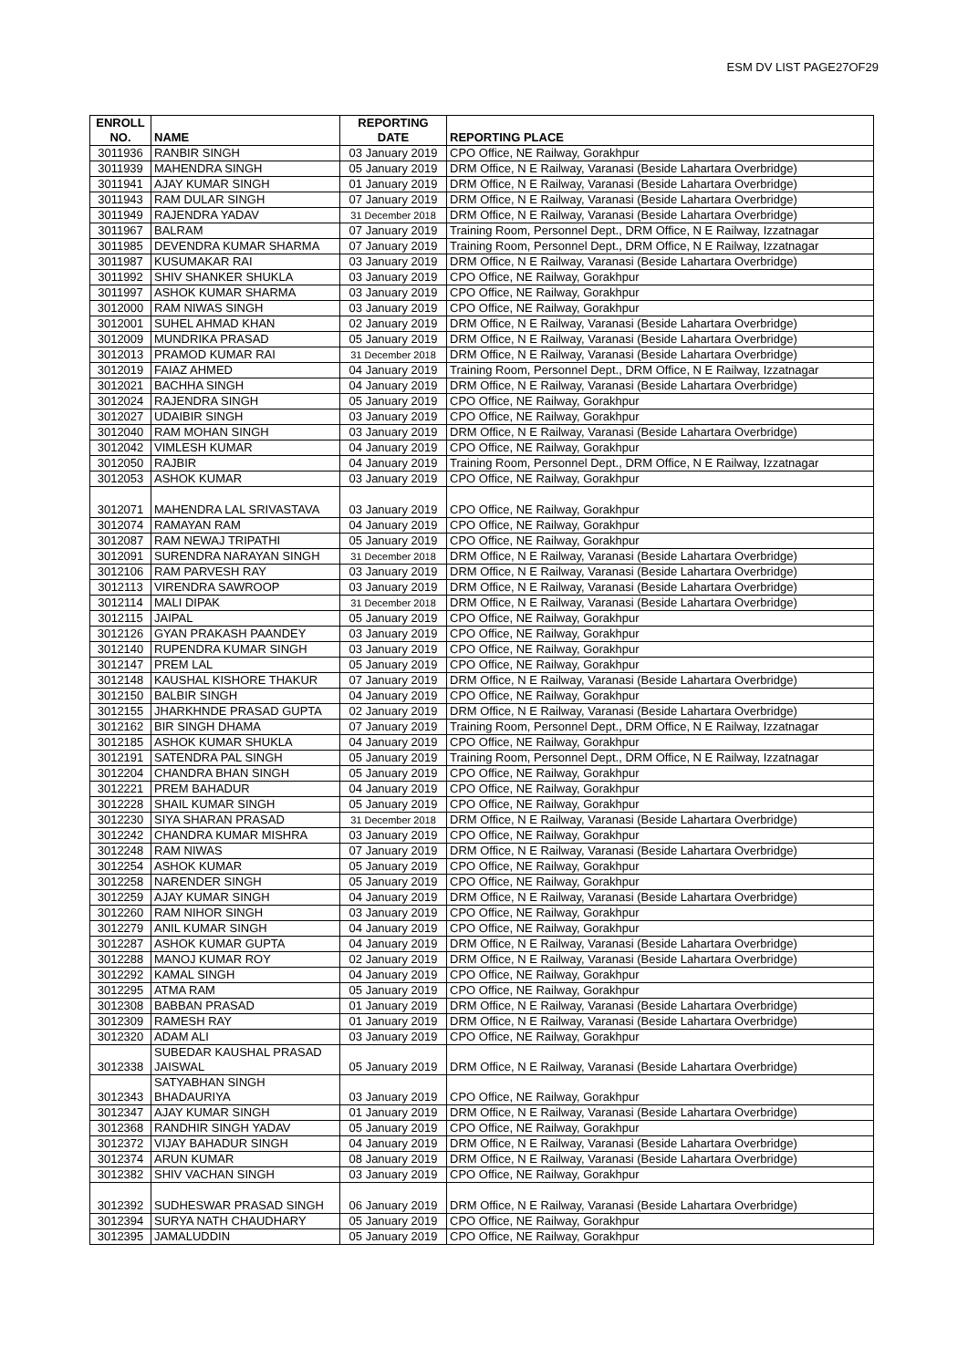ESM DV LIST PAGE27OF29
| ENROLL NO. | NAME | REPORTING DATE | REPORTING PLACE |
| --- | --- | --- | --- |
| 3011936 | RANBIR SINGH | 03 January 2019 | CPO Office, NE Railway, Gorakhpur |
| 3011939 | MAHENDRA SINGH | 05 January 2019 | DRM Office, N E Railway, Varanasi (Beside Lahartara Overbridge) |
| 3011941 | AJAY KUMAR SINGH | 01 January 2019 | DRM Office, N E Railway, Varanasi (Beside Lahartara Overbridge) |
| 3011943 | RAM DULAR SINGH | 07 January 2019 | DRM Office, N E Railway, Varanasi (Beside Lahartara Overbridge) |
| 3011949 | RAJENDRA YADAV | 31 December 2018 | DRM Office, N E Railway, Varanasi (Beside Lahartara Overbridge) |
| 3011967 | BALRAM | 07 January 2019 | Training Room, Personnel Dept., DRM Office, N E Railway, Izzatnagar |
| 3011985 | DEVENDRA KUMAR SHARMA | 07 January 2019 | Training Room, Personnel Dept., DRM Office, N E Railway, Izzatnagar |
| 3011987 | KUSUMAKAR RAI | 03 January 2019 | DRM Office, N E Railway, Varanasi (Beside Lahartara Overbridge) |
| 3011992 | SHIV SHANKER SHUKLA | 03 January 2019 | CPO Office, NE Railway, Gorakhpur |
| 3011997 | ASHOK KUMAR SHARMA | 03 January 2019 | CPO Office, NE Railway, Gorakhpur |
| 3012000 | RAM NIWAS SINGH | 03 January 2019 | CPO Office, NE Railway, Gorakhpur |
| 3012001 | SUHEL AHMAD KHAN | 02 January 2019 | DRM Office, N E Railway, Varanasi (Beside Lahartara Overbridge) |
| 3012009 | MUNDRIKA PRASAD | 05 January 2019 | DRM Office, N E Railway, Varanasi (Beside Lahartara Overbridge) |
| 3012013 | PRAMOD KUMAR RAI | 31 December 2018 | DRM Office, N E Railway, Varanasi (Beside Lahartara Overbridge) |
| 3012019 | FAIAZ AHMED | 04 January 2019 | Training Room, Personnel Dept., DRM Office, N E Railway, Izzatnagar |
| 3012021 | BACHHA SINGH | 04 January 2019 | DRM Office, N E Railway, Varanasi (Beside Lahartara Overbridge) |
| 3012024 | RAJENDRA SINGH | 05 January 2019 | CPO Office, NE Railway, Gorakhpur |
| 3012027 | UDAIBIR SINGH | 03 January 2019 | CPO Office, NE Railway, Gorakhpur |
| 3012040 | RAM MOHAN SINGH | 03 January 2019 | DRM Office, N E Railway, Varanasi (Beside Lahartara Overbridge) |
| 3012042 | VIMLESH KUMAR | 04 January 2019 | CPO Office, NE Railway, Gorakhpur |
| 3012050 | RAJBIR | 04 January 2019 | Training Room, Personnel Dept., DRM Office, N E Railway, Izzatnagar |
| 3012053 | ASHOK KUMAR | 03 January 2019 | CPO Office, NE Railway, Gorakhpur |
| 3012071 | MAHENDRA LAL SRIVASTAVA | 03 January 2019 | CPO Office, NE Railway, Gorakhpur |
| 3012074 | RAMAYAN RAM | 04 January 2019 | CPO Office, NE Railway, Gorakhpur |
| 3012087 | RAM NEWAJ TRIPATHI | 05 January 2019 | CPO Office, NE Railway, Gorakhpur |
| 3012091 | SURENDRA NARAYAN SINGH | 31 December 2018 | DRM Office, N E Railway, Varanasi (Beside Lahartara Overbridge) |
| 3012106 | RAM PARVESH RAY | 03 January 2019 | DRM Office, N E Railway, Varanasi (Beside Lahartara Overbridge) |
| 3012113 | VIRENDRA SAWROOP | 03 January 2019 | DRM Office, N E Railway, Varanasi (Beside Lahartara Overbridge) |
| 3012114 | MALI DIPAK | 31 December 2018 | DRM Office, N E Railway, Varanasi (Beside Lahartara Overbridge) |
| 3012115 | JAIPAL | 05 January 2019 | CPO Office, NE Railway, Gorakhpur |
| 3012126 | GYAN PRAKASH PAANDEY | 03 January 2019 | CPO Office, NE Railway, Gorakhpur |
| 3012140 | RUPENDRA KUMAR SINGH | 03 January 2019 | CPO Office, NE Railway, Gorakhpur |
| 3012147 | PREM LAL | 05 January 2019 | CPO Office, NE Railway, Gorakhpur |
| 3012148 | KAUSHAL KISHORE THAKUR | 07 January 2019 | DRM Office, N E Railway, Varanasi (Beside Lahartara Overbridge) |
| 3012150 | BALBIR SINGH | 04 January 2019 | CPO Office, NE Railway, Gorakhpur |
| 3012155 | JHARKHNDE PRASAD GUPTA | 02 January 2019 | DRM Office, N E Railway, Varanasi (Beside Lahartara Overbridge) |
| 3012162 | BIR SINGH DHAMA | 07 January 2019 | Training Room, Personnel Dept., DRM Office, N E Railway, Izzatnagar |
| 3012185 | ASHOK KUMAR SHUKLA | 04 January 2019 | CPO Office, NE Railway, Gorakhpur |
| 3012191 | SATENDRA PAL SINGH | 05 January 2019 | Training Room, Personnel Dept., DRM Office, N E Railway, Izzatnagar |
| 3012204 | CHANDRA BHAN SINGH | 05 January 2019 | CPO Office, NE Railway, Gorakhpur |
| 3012221 | PREM BAHADUR | 04 January 2019 | CPO Office, NE Railway, Gorakhpur |
| 3012228 | SHAIL KUMAR SINGH | 05 January 2019 | CPO Office, NE Railway, Gorakhpur |
| 3012230 | SIYA SHARAN PRASAD | 31 December 2018 | DRM Office, N E Railway, Varanasi (Beside Lahartara Overbridge) |
| 3012242 | CHANDRA KUMAR MISHRA | 03 January 2019 | CPO Office, NE Railway, Gorakhpur |
| 3012248 | RAM NIWAS | 07 January 2019 | DRM Office, N E Railway, Varanasi (Beside Lahartara Overbridge) |
| 3012254 | ASHOK KUMAR | 05 January 2019 | CPO Office, NE Railway, Gorakhpur |
| 3012258 | NARENDER SINGH | 05 January 2019 | CPO Office, NE Railway, Gorakhpur |
| 3012259 | AJAY KUMAR SINGH | 04 January 2019 | DRM Office, N E Railway, Varanasi (Beside Lahartara Overbridge) |
| 3012260 | RAM NIHOR SINGH | 03 January 2019 | CPO Office, NE Railway, Gorakhpur |
| 3012279 | ANIL KUMAR SINGH | 04 January 2019 | CPO Office, NE Railway, Gorakhpur |
| 3012287 | ASHOK KUMAR GUPTA | 04 January 2019 | DRM Office, N E Railway, Varanasi (Beside Lahartara Overbridge) |
| 3012288 | MANOJ KUMAR ROY | 02 January 2019 | DRM Office, N E Railway, Varanasi (Beside Lahartara Overbridge) |
| 3012292 | KAMAL SINGH | 04 January 2019 | CPO Office, NE Railway, Gorakhpur |
| 3012295 | ATMA RAM | 05 January 2019 | CPO Office, NE Railway, Gorakhpur |
| 3012308 | BABBAN PRASAD | 01 January 2019 | DRM Office, N E Railway, Varanasi (Beside Lahartara Overbridge) |
| 3012309 | RAMESH RAY | 01 January 2019 | DRM Office, N E Railway, Varanasi (Beside Lahartara Overbridge) |
| 3012320 | ADAM ALI | 03 January 2019 | CPO Office, NE Railway, Gorakhpur |
| 3012338 | SUBEDAR KAUSHAL PRASAD JAISWAL | 05 January 2019 | DRM Office, N E Railway, Varanasi (Beside Lahartara Overbridge) |
| 3012343 | SATYABHAN SINGH BHADAURIYA | 03 January 2019 | CPO Office, NE Railway, Gorakhpur |
| 3012347 | AJAY KUMAR SINGH | 01 January 2019 | DRM Office, N E Railway, Varanasi (Beside Lahartara Overbridge) |
| 3012368 | RANDHIR SINGH YADAV | 05 January 2019 | CPO Office, NE Railway, Gorakhpur |
| 3012372 | VIJAY BAHADUR SINGH | 04 January 2019 | DRM Office, N E Railway, Varanasi (Beside Lahartara Overbridge) |
| 3012374 | ARUN KUMAR | 08 January 2019 | DRM Office, N E Railway, Varanasi (Beside Lahartara Overbridge) |
| 3012382 | SHIV VACHAN SINGH | 03 January 2019 | CPO Office, NE Railway, Gorakhpur |
| 3012392 | SUDHESWAR PRASAD SINGH | 06 January 2019 | DRM Office, N E Railway, Varanasi (Beside Lahartara Overbridge) |
| 3012394 | SURYA NATH CHAUDHARY | 05 January 2019 | CPO Office, NE Railway, Gorakhpur |
| 3012395 | JAMALUDDIN | 05 January 2019 | CPO Office, NE Railway, Gorakhpur |